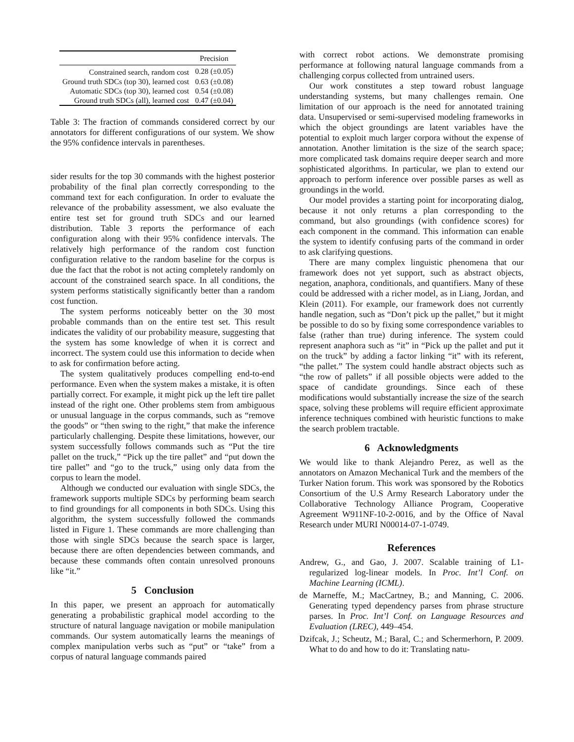| | Precision |
| --- | --- |
| Constrained search, random cost | 0.28 (±0.05) |
| Ground truth SDCs (top 30), learned cost | 0.63 (±0.08) |
| Automatic SDCs (top 30), learned cost | 0.54 (±0.08) |
| Ground truth SDCs (all), learned cost | 0.47 (±0.04) |
Table 3: The fraction of commands considered correct by our annotators for different configurations of our system. We show the 95% confidence intervals in parentheses.
sider results for the top 30 commands with the highest posterior probability of the final plan correctly corresponding to the command text for each configuration. In order to evaluate the relevance of the probability assessment, we also evaluate the entire test set for ground truth SDCs and our learned distribution. Table 3 reports the performance of each configuration along with their 95% confidence intervals. The relatively high performance of the random cost function configuration relative to the random baseline for the corpus is due the fact that the robot is not acting completely randomly on account of the constrained search space. In all conditions, the system performs statistically significantly better than a random cost function.
The system performs noticeably better on the 30 most probable commands than on the entire test set. This result indicates the validity of our probability measure, suggesting that the system has some knowledge of when it is correct and incorrect. The system could use this information to decide when to ask for confirmation before acting.
The system qualitatively produces compelling end-to-end performance. Even when the system makes a mistake, it is often partially correct. For example, it might pick up the left tire pallet instead of the right one. Other problems stem from ambiguous or unusual language in the corpus commands, such as “remove the goods” or “then swing to the right,” that make the inference particularly challenging. Despite these limitations, however, our system successfully follows commands such as “Put the tire pallet on the truck,” “Pick up the tire pallet” and “put down the tire pallet” and “go to the truck,” using only data from the corpus to learn the model.
Although we conducted our evaluation with single SDCs, the framework supports multiple SDCs by performing beam search to find groundings for all components in both SDCs. Using this algorithm, the system successfully followed the commands listed in Figure 1. These commands are more challenging than those with single SDCs because the search space is larger, because there are often dependencies between commands, and because these commands often contain unresolved pronouns like “it.”
5 Conclusion
In this paper, we present an approach for automatically generating a probabilistic graphical model according to the structure of natural language navigation or mobile manipulation commands. Our system automatically learns the meanings of complex manipulation verbs such as “put” or “take” from a corpus of natural language commands paired
with correct robot actions. We demonstrate promising performance at following natural language commands from a challenging corpus collected from untrained users.
Our work constitutes a step toward robust language understanding systems, but many challenges remain. One limitation of our approach is the need for annotated training data. Unsupervised or semi-supervised modeling frameworks in which the object groundings are latent variables have the potential to exploit much larger corpora without the expense of annotation. Another limitation is the size of the search space; more complicated task domains require deeper search and more sophisticated algorithms. In particular, we plan to extend our approach to perform inference over possible parses as well as groundings in the world.
Our model provides a starting point for incorporating dialog, because it not only returns a plan corresponding to the command, but also groundings (with confidence scores) for each component in the command. This information can enable the system to identify confusing parts of the command in order to ask clarifying questions.
There are many complex linguistic phenomena that our framework does not yet support, such as abstract objects, negation, anaphora, conditionals, and quantifiers. Many of these could be addressed with a richer model, as in Liang, Jordan, and Klein (2011). For example, our framework does not currently handle negation, such as “Don’t pick up the pallet,” but it might be possible to do so by fixing some correspondence variables to false (rather than true) during inference. The system could represent anaphora such as “it” in “Pick up the pallet and put it on the truck” by adding a factor linking “it” with its referent, “the pallet.” The system could handle abstract objects such as “the row of pallets” if all possible objects were added to the space of candidate groundings. Since each of these modifications would substantially increase the size of the search space, solving these problems will require efficient approximate inference techniques combined with heuristic functions to make the search problem tractable.
6 Acknowledgments
We would like to thank Alejandro Perez, as well as the annotators on Amazon Mechanical Turk and the members of the Turker Nation forum. This work was sponsored by the Robotics Consortium of the U.S Army Research Laboratory under the Collaborative Technology Alliance Program, Cooperative Agreement W911NF-10-2-0016, and by the Office of Naval Research under MURI N00014-07-1-0749.
References
Andrew, G., and Gao, J. 2007. Scalable training of L1-regularized log-linear models. In Proc. Int’l Conf. on Machine Learning (ICML).
de Marneffe, M.; MacCartney, B.; and Manning, C. 2006. Generating typed dependency parses from phrase structure parses. In Proc. Int’l Conf. on Language Resources and Evaluation (LREC), 449–454.
Dzifcak, J.; Scheutz, M.; Baral, C.; and Schermerhorn, P. 2009. What to do and how to do it: Translating natu-